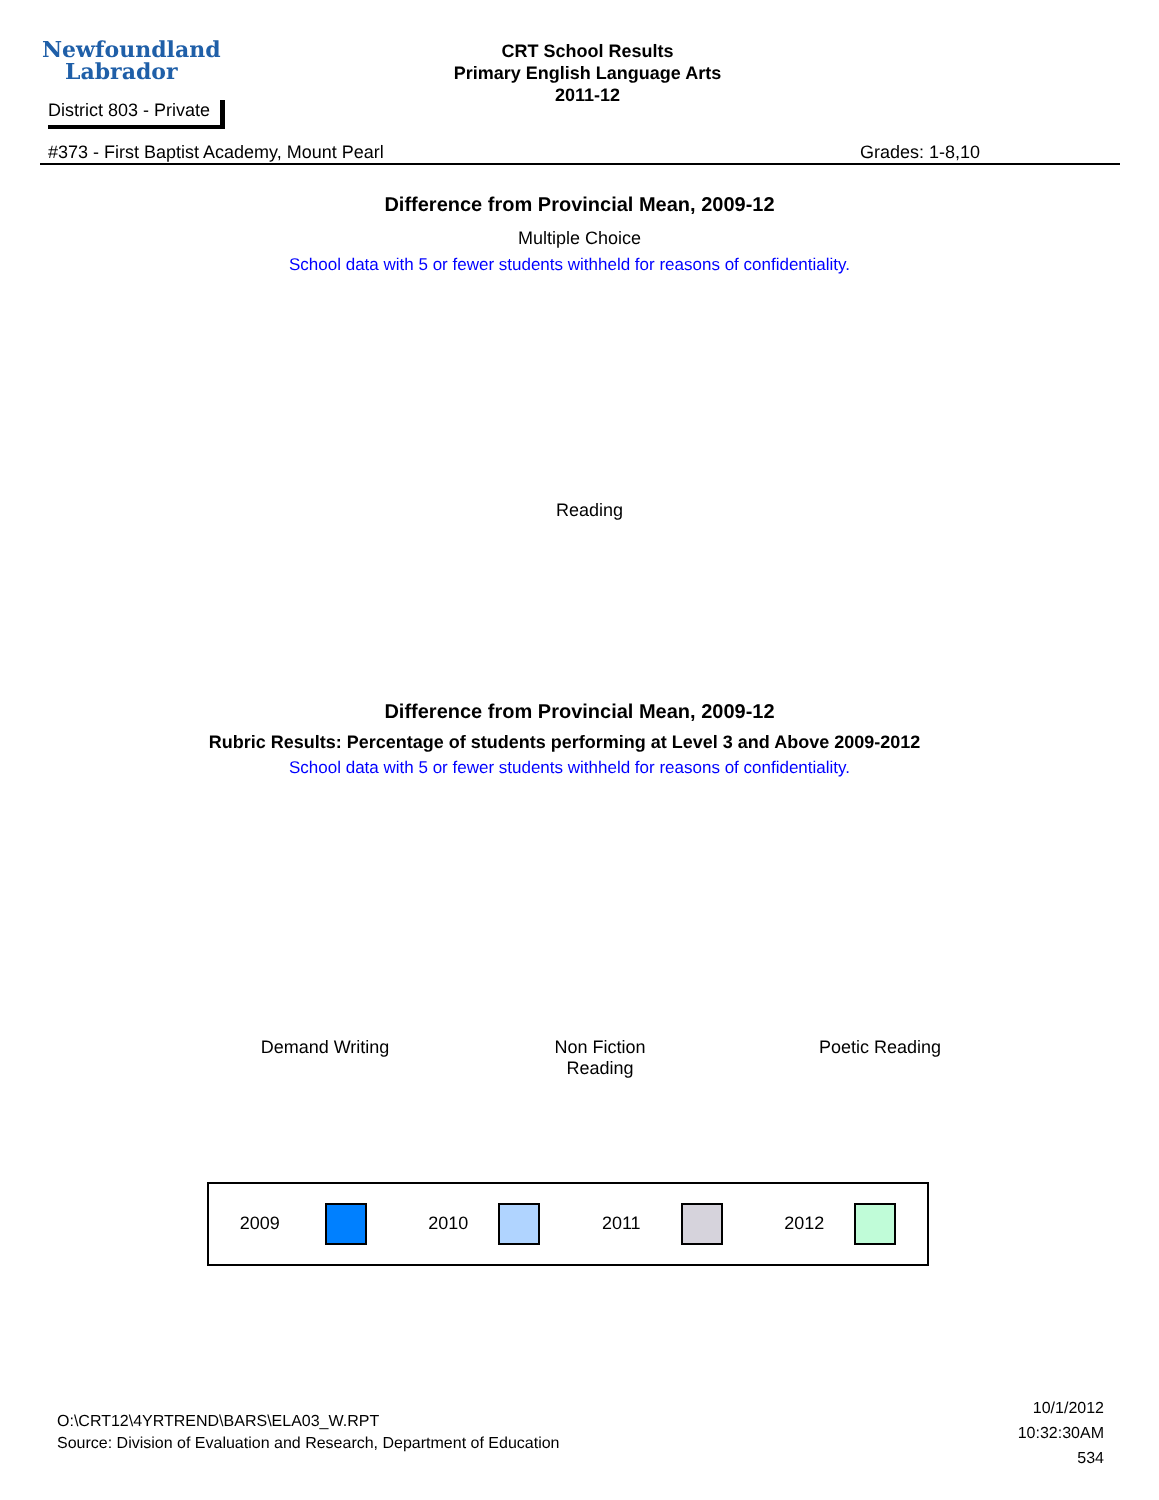Newfoundland
Labrador
District 803 - Private
CRT School Results
Primary English Language Arts
2011-12
#373 - First Baptist Academy, Mount Pearl Grades: 1-8,10
Difference from Provincial Mean, 2009-12
Multiple Choice
School data with 5 or fewer students withheld for reasons of confidentiality.
Reading
Difference from Provincial Mean, 2009-12
Rubric Results: Percentage of students performing at Level 3 and Above 2009-2012
School data with 5 or fewer students withheld for reasons of confidentiality.
Demand Writing
Non Fiction
Reading
Poetic Reading
2009 2010 2011 2012
O:\CRT12\4YRTREND\BARS\ELA03_W.RPT
Source: Division of Evaluation and Research, Department of Education
10/1/2012
10:32:30AM
534